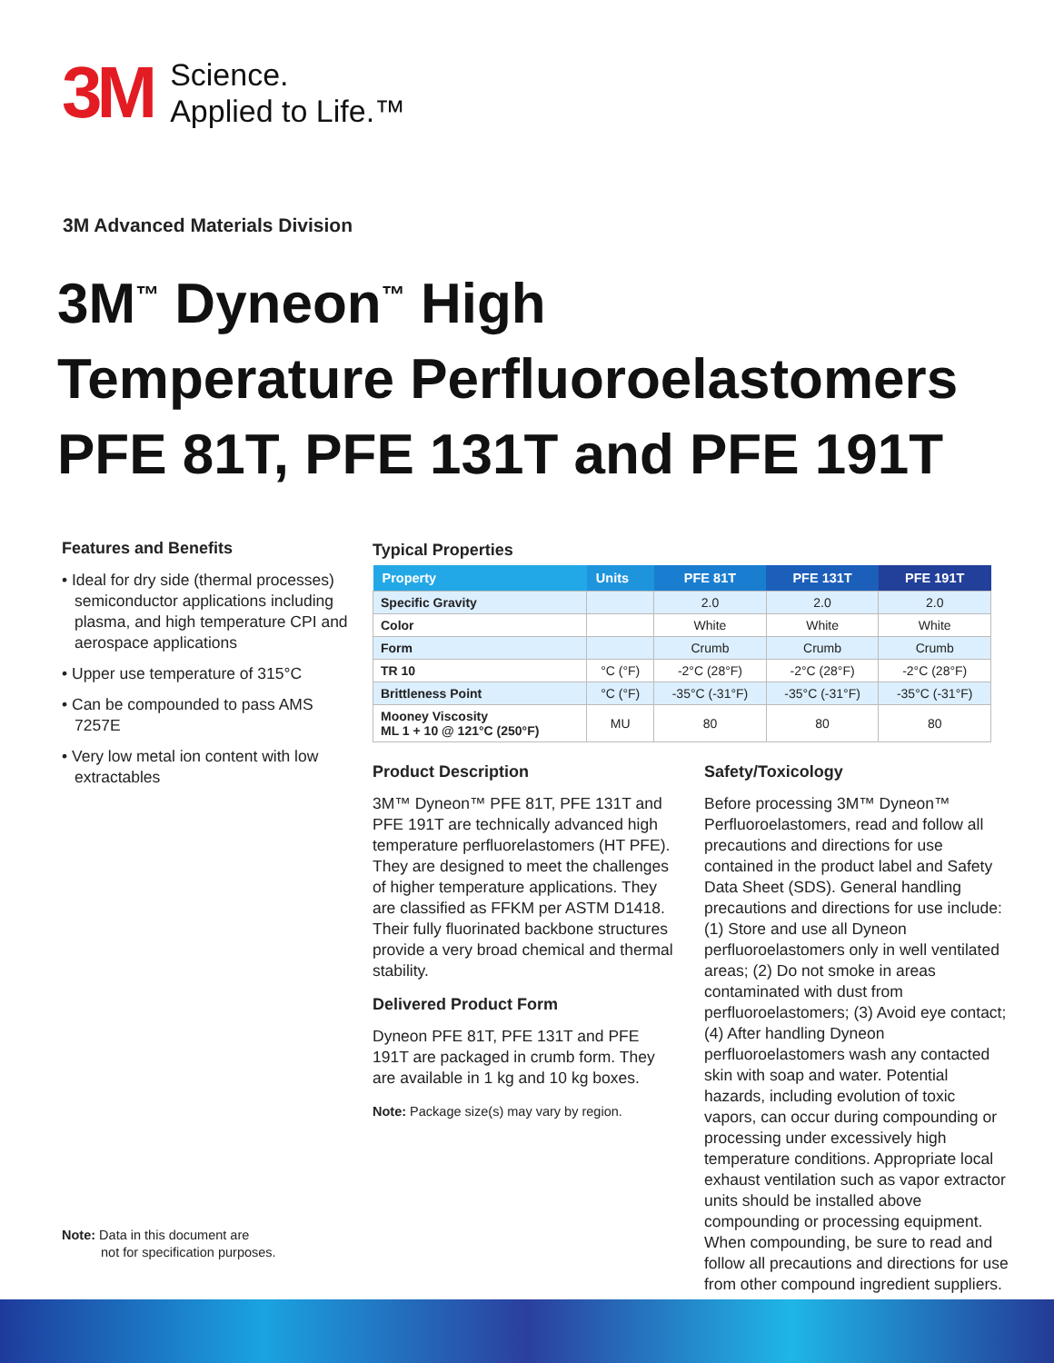3M
Science.
Applied to Life.™
3M Advanced Materials Division
3M<sup>™</sup> Dyneon<sup>™</sup> High
Temperature Perfluoroelastomers
PFE 81T, PFE 131T and PFE 191T
Features and Benefits
• Ideal for dry side (thermal processes) semiconductor applications including plasma, and high temperature CPI and aerospace applications
• Upper use temperature of 315°C
• Can be compounded to pass AMS 7257E
• Very low metal ion content with low extractables
Typical Properties
| Property | Units | PFE 81T | PFE 131T | PFE 191T |
| --- | --- | --- | --- | --- |
| Specific Gravity | | 2.0 | 2.0 | 2.0 |
| Color | | White | White | White |
| Form | | Crumb | Crumb | Crumb |
| TR 10 | °C (°F) | -2°C (28°F) | -2°C (28°F) | -2°C (28°F) |
| Brittleness Point | °C (°F) | -35°C (-31°F) | -35°C (-31°F) | -35°C (-31°F) |
| Mooney Viscosity ML 1 + 10 @ 121°C (250°F) | MU | 80 | 80 | 80 |
Product Description
3M™ Dyneon™ PFE 81T, PFE 131T and PFE 191T are technically advanced high temperature perfluorelastomers (HT PFE). They are designed to meet the challenges of higher temperature applications. They are classified as FFKM per ASTM D1418. Their fully fluorinated backbone structures provide a very broad chemical and thermal stability.
Delivered Product Form
Dyneon PFE 81T, PFE 131T and PFE 191T are packaged in crumb form. They are available in 1 kg and 10 kg boxes.
Note: Package size(s) may vary by region.
Safety/Toxicology
Before processing 3M™ Dyneon™ Perfluoroelastomers, read and follow all precautions and directions for use contained in the product label and Safety Data Sheet (SDS). General handling precautions and directions for use include: (1) Store and use all Dyneon perfluoroelastomers only in well ventilated areas; (2) Do not smoke in areas contaminated with dust from perfluoroelastomers; (3) Avoid eye contact; (4) After handling Dyneon perfluoroelastomers wash any contacted skin with soap and water. Potential hazards, including evolution of toxic vapors, can occur during compounding or processing under excessively high temperature conditions. Appropriate local exhaust ventilation such as vapor extractor units should be installed above compounding or processing equipment. When compounding, be sure to read and follow all precautions and directions for use from other compound ingredient suppliers.
Note: Data in this document are
not for specification purposes.